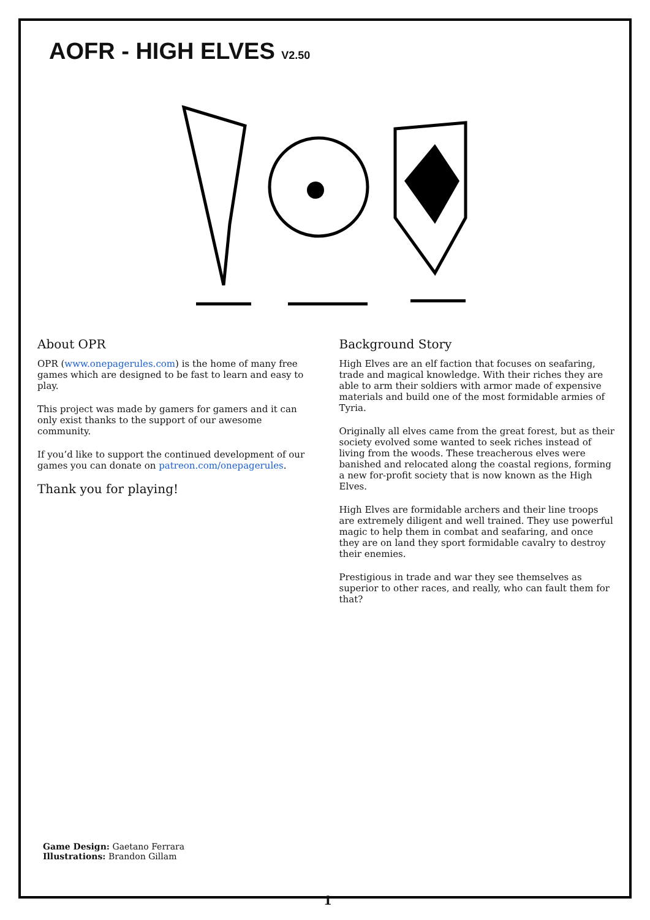AOFR - HIGH ELVES V2.50
About OPR
OPR (www.onepagerules.com) is the home of many free games which are designed to be fast to learn and easy to play.
This project was made by gamers for gamers and it can only exist thanks to the support of our awesome community.
If you’d like to support the continued development of our games you can donate on patreon.com/onepagerules.
Thank you for playing!
Background Story
High Elves are an elf faction that focuses on seafaring, trade and magical knowledge. With their riches they are able to arm their soldiers with armor made of expensive materials and build one of the most formidable armies of Tyria.
Originally all elves came from the great forest, but as their society evolved some wanted to seek riches instead of living from the woods. These treacherous elves were banished and relocated along the coastal regions, forming a new for-profit society that is now known as the High Elves.
High Elves are formidable archers and their line troops are extremely diligent and well trained. They use powerful magic to help them in combat and seafaring, and once they are on land they sport formidable cavalry to destroy their enemies.
Prestigious in trade and war they see themselves as superior to other races, and really, who can fault them for that?
Game Design: Gaetano Ferrara
Illustrations: Brandon Gillam
1